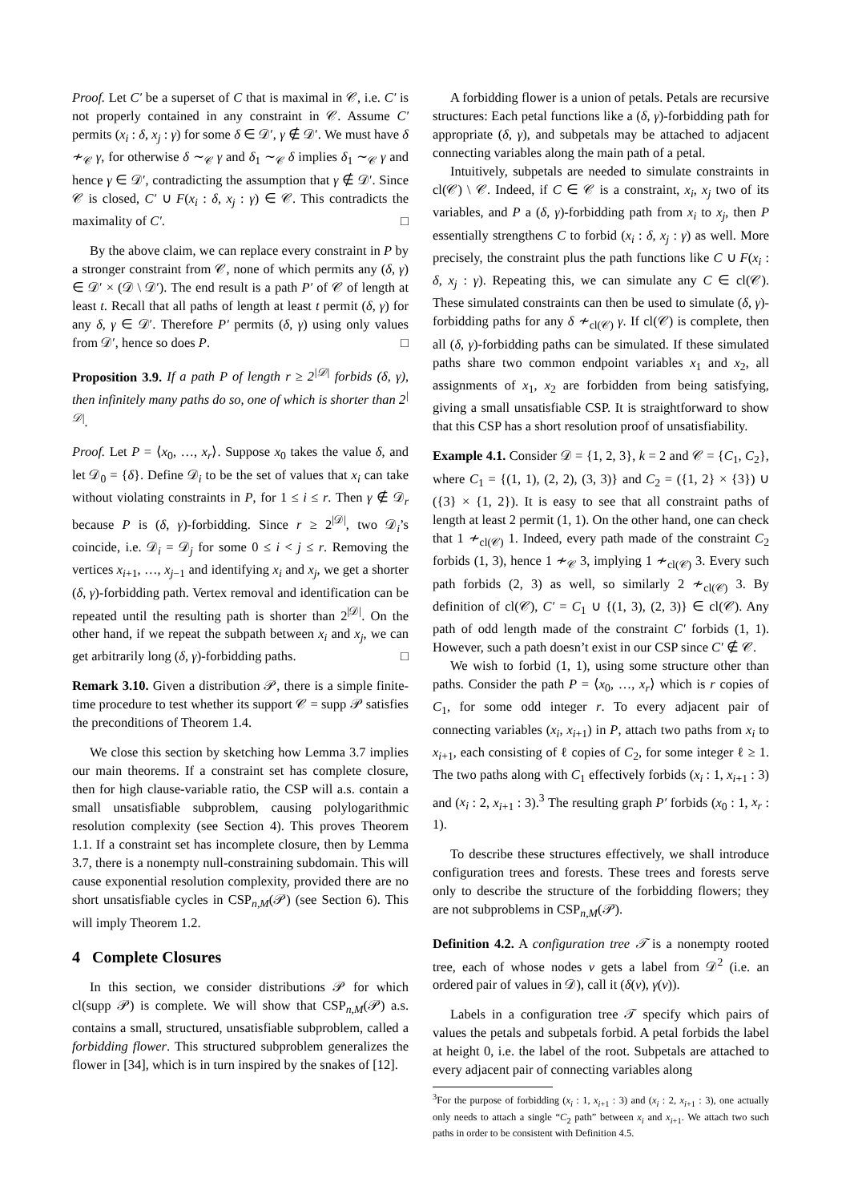Proof. Let C′ be a superset of C that is maximal in 𝒞, i.e. C′ is not properly contained in any constraint in 𝒞. Assume C′ permits (x<sub>i</sub> : δ, x<sub>j</sub> : γ) for some δ ∈ 𝒟′, γ ∉ 𝒟′. We must have δ ≁<sub>𝒞</sub> γ, for otherwise δ ∼<sub>𝒞</sub> γ and δ<sub>1</sub> ∼<sub>𝒞</sub> δ implies δ<sub>1</sub> ∼<sub>𝒞</sub> γ and hence γ ∈ 𝒟′, contradicting the assumption that γ ∉ 𝒟′. Since 𝒞 is closed, C′ ∪ F(x<sub>i</sub> : δ, x<sub>j</sub> : γ) ∈ 𝒞. This contradicts the maximality of C′. □
By the above claim, we can replace every constraint in P by a stronger constraint from 𝒞, none of which permits any (δ, γ) ∈ 𝒟′ × (𝒟 \ 𝒟′). The end result is a path P′ of 𝒞 of length at least t. Recall that all paths of length at least t permit (δ, γ) for any δ, γ ∈ 𝒟′. Therefore P′ permits (δ, γ) using only values from 𝒟′, hence so does P. □
Proposition 3.9. If a path P of length r ≥ 2<sup>|𝒟|</sup> forbids (δ, γ), then infinitely many paths do so, one of which is shorter than 2<sup>|𝒟|</sup>.
Proof. Let P = ⟨x<sub>0</sub>, …, x<sub>r</sub>⟩. Suppose x<sub>0</sub> takes the value δ, and let 𝒟<sub>0</sub> = {δ}. Define 𝒟<sub>i</sub> to be the set of values that x<sub>i</sub> can take without violating constraints in P, for 1 ≤ i ≤ r. Then γ ∉ 𝒟<sub>r</sub> because P is (δ, γ)-forbidding. Since r ≥ 2<sup>|𝒟|</sup>, two 𝒟<sub>i</sub>’s coincide, i.e. 𝒟<sub>i</sub> = 𝒟<sub>j</sub> for some 0 ≤ i < j ≤ r. Removing the vertices x<sub>i+1</sub>, …, x<sub>j−1</sub> and identifying x<sub>i</sub> and x<sub>j</sub>, we get a shorter (δ, γ)-forbidding path. Vertex removal and identification can be repeated until the resulting path is shorter than 2<sup>|𝒟|</sup>. On the other hand, if we repeat the subpath between x<sub>i</sub> and x<sub>j</sub>, we can get arbitrarily long (δ, γ)-forbidding paths. □
Remark 3.10. Given a distribution 𝒫, there is a simple finite-time procedure to test whether its support 𝒞 = supp 𝒫 satisfies the preconditions of Theorem 1.4.
We close this section by sketching how Lemma 3.7 implies our main theorems. If a constraint set has complete closure, then for high clause-variable ratio, the CSP will a.s. contain a small unsatisfiable subproblem, causing polylogarithmic resolution complexity (see Section 4). This proves Theorem 1.1. If a constraint set has incomplete closure, then by Lemma 3.7, there is a nonempty null-constraining subdomain. This will cause exponential resolution complexity, provided there are no short unsatisfiable cycles in CSP<sub>n,M</sub>(𝒫) (see Section 6). This will imply Theorem 1.2.
4 Complete Closures
In this section, we consider distributions 𝒫 for which cl(supp 𝒫) is complete. We will show that CSP<sub>n,M</sub>(𝒫) a.s. contains a small, structured, unsatisfiable subproblem, called a forbidding flower. This structured subproblem generalizes the flower in [34], which is in turn inspired by the snakes of [12].
A forbidding flower is a union of petals. Petals are recursive structures: Each petal functions like a (δ, γ)-forbidding path for appropriate (δ, γ), and subpetals may be attached to adjacent connecting variables along the main path of a petal.
Intuitively, subpetals are needed to simulate constraints in cl(𝒞) \ 𝒞. Indeed, if C ∈ 𝒞 is a constraint, x<sub>i</sub>, x<sub>j</sub> two of its variables, and P a (δ, γ)-forbidding path from x<sub>i</sub> to x<sub>j</sub>, then P essentially strengthens C to forbid (x<sub>i</sub> : δ, x<sub>j</sub> : γ) as well. More precisely, the constraint plus the path functions like C ∪ F(x<sub>i</sub> : δ, x<sub>j</sub> : γ). Repeating this, we can simulate any C ∈ cl(𝒞). These simulated constraints can then be used to simulate (δ, γ)-forbidding paths for any δ ≁<sub>cl(𝒞)</sub> γ. If cl(𝒞) is complete, then all (δ, γ)-forbidding paths can be simulated. If these simulated paths share two common endpoint variables x<sub>1</sub> and x<sub>2</sub>, all assignments of x<sub>1</sub>, x<sub>2</sub> are forbidden from being satisfying, giving a small unsatisfiable CSP. It is straightforward to show that this CSP has a short resolution proof of unsatisfiability.
Example 4.1. Consider 𝒟 = {1, 2, 3}, k = 2 and 𝒞 = {C<sub>1</sub>, C<sub>2</sub>}, where C<sub>1</sub> = {(1, 1), (2, 2), (3, 3)} and C<sub>2</sub> = ({1, 2} × {3}) ∪ ({3} × {1, 2}). It is easy to see that all constraint paths of length at least 2 permit (1, 1). On the other hand, one can check that 1 ≁<sub>cl(𝒞)</sub> 1. Indeed, every path made of the constraint C<sub>2</sub> forbids (1, 3), hence 1 ≁<sub>𝒞</sub> 3, implying 1 ≁<sub>cl(𝒞)</sub> 3. Every such path forbids (2, 3) as well, so similarly 2 ≁<sub>cl(𝒞)</sub> 3. By definition of cl(𝒞), C′ = C<sub>1</sub> ∪ {(1, 3), (2, 3)} ∈ cl(𝒞). Any path of odd length made of the constraint C′ forbids (1, 1). However, such a path doesn’t exist in our CSP since C′ ∉ 𝒞.
We wish to forbid (1, 1), using some structure other than paths. Consider the path P = ⟨x<sub>0</sub>, …, x<sub>r</sub>⟩ which is r copies of C<sub>1</sub>, for some odd integer r. To every adjacent pair of connecting variables (x<sub>i</sub>, x<sub>i+1</sub>) in P, attach two paths from x<sub>i</sub> to x<sub>i+1</sub>, each consisting of ℓ copies of C<sub>2</sub>, for some integer ℓ ≥ 1. The two paths along with C<sub>1</sub> effectively forbids (x<sub>i</sub> : 1, x<sub>i+1</sub> : 3) and (x<sub>i</sub> : 2, x<sub>i+1</sub> : 3).<sup>3</sup> The resulting graph P′ forbids (x<sub>0</sub> : 1, x<sub>r</sub> : 1).
To describe these structures effectively, we shall introduce configuration trees and forests. These trees and forests serve only to describe the structure of the forbidding flowers; they are not subproblems in CSP<sub>n,M</sub>(𝒫).
Definition 4.2. A configuration tree 𝒯 is a nonempty rooted tree, each of whose nodes v gets a label from 𝒟<sup>2</sup> (i.e. an ordered pair of values in 𝒟), call it (δ(v), γ(v)).
Labels in a configuration tree 𝒯 specify which pairs of values the petals and subpetals forbid. A petal forbids the label at height 0, i.e. the label of the root. Subpetals are attached to every adjacent pair of connecting variables along
<sup>3</sup> For the purpose of forbidding (x<sub>i</sub> : 1, x<sub>i+1</sub> : 3) and (x<sub>i</sub> : 2, x<sub>i+1</sub> : 3), one actually only needs to attach a single “C<sub>2</sub> path” between x<sub>i</sub> and x<sub>i+1</sub>. We attach two such paths in order to be consistent with Definition 4.5.